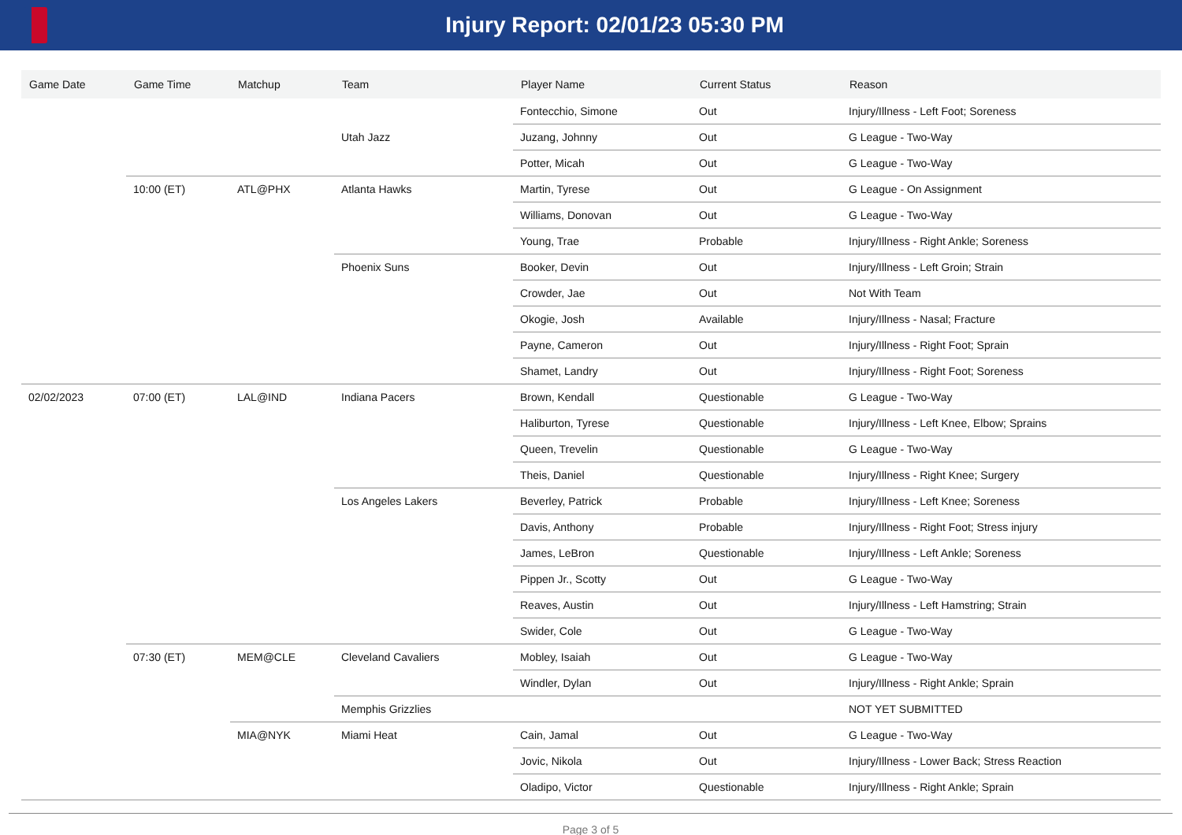Injury Report: 02/01/23 05:30 PM
| Game Date | Game Time | Matchup | Team | Player Name | Current Status | Reason |
| --- | --- | --- | --- | --- | --- | --- |
| | | | Utah Jazz | Fontecchio, Simone | Out | Injury/Illness - Left Foot; Soreness |
| | | | | Juzang, Johnny | Out | G League - Two-Way |
| | | | | Potter, Micah | Out | G League - Two-Way |
| | 10:00 (ET) | ATL@PHX | Atlanta Hawks | Martin, Tyrese | Out | G League - On Assignment |
| | | | | Williams, Donovan | Out | G League - Two-Way |
| | | | | Young, Trae | Probable | Injury/Illness - Right Ankle; Soreness |
| | | | Phoenix Suns | Booker, Devin | Out | Injury/Illness - Left Groin; Strain |
| | | | | Crowder, Jae | Out | Not With Team |
| | | | | Okogie, Josh | Available | Injury/Illness - Nasal; Fracture |
| | | | | Payne, Cameron | Out | Injury/Illness - Right Foot; Sprain |
| | | | | Shamet, Landry | Out | Injury/Illness - Right Foot; Soreness |
| 02/02/2023 | 07:00 (ET) | LAL@IND | Indiana Pacers | Brown, Kendall | Questionable | G League - Two-Way |
| | | | | Haliburton, Tyrese | Questionable | Injury/Illness - Left Knee, Elbow; Sprains |
| | | | | Queen, Trevelin | Questionable | G League - Two-Way |
| | | | | Theis, Daniel | Questionable | Injury/Illness - Right Knee; Surgery |
| | | | Los Angeles Lakers | Beverley, Patrick | Probable | Injury/Illness - Left Knee; Soreness |
| | | | | Davis, Anthony | Probable | Injury/Illness - Right Foot; Stress injury |
| | | | | James, LeBron | Questionable | Injury/Illness - Left Ankle; Soreness |
| | | | | Pippen Jr., Scotty | Out | G League - Two-Way |
| | | | | Reaves, Austin | Out | Injury/Illness - Left Hamstring; Strain |
| | | | | Swider, Cole | Out | G League - Two-Way |
| | 07:30 (ET) | MEM@CLE | Cleveland Cavaliers | Mobley, Isaiah | Out | G League - Two-Way |
| | | | | Windler, Dylan | Out | Injury/Illness - Right Ankle; Sprain |
| | | | Memphis Grizzlies | | | NOT YET SUBMITTED |
| | | MIA@NYK | Miami Heat | Cain, Jamal | Out | G League - Two-Way |
| | | | | Jovic, Nikola | Out | Injury/Illness - Lower Back; Stress Reaction |
| | | | | Oladipo, Victor | Questionable | Injury/Illness - Right Ankle; Sprain |
Page 3 of 5